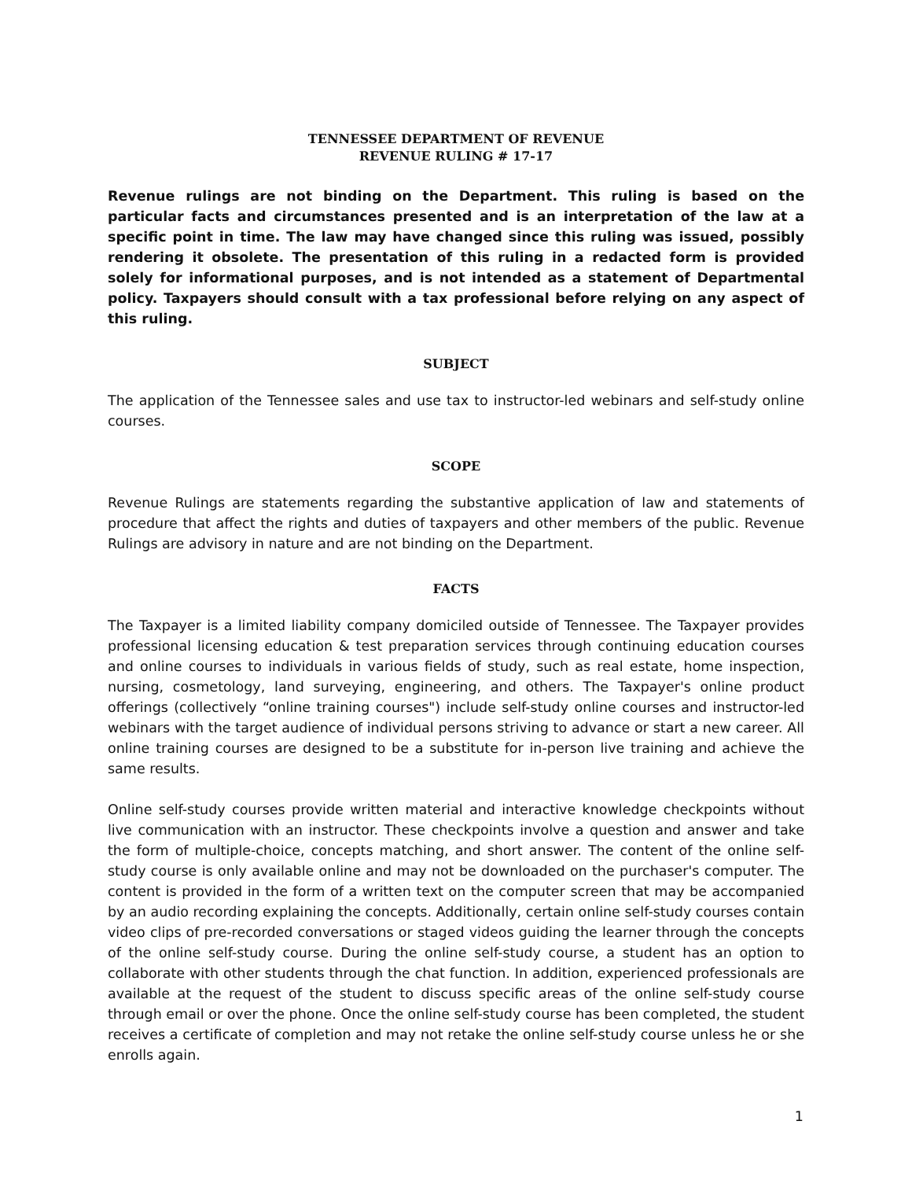TENNESSEE DEPARTMENT OF REVENUE
REVENUE RULING # 17-17
Revenue rulings are not binding on the Department. This ruling is based on the particular facts and circumstances presented and is an interpretation of the law at a specific point in time. The law may have changed since this ruling was issued, possibly rendering it obsolete. The presentation of this ruling in a redacted form is provided solely for informational purposes, and is not intended as a statement of Departmental policy. Taxpayers should consult with a tax professional before relying on any aspect of this ruling.
SUBJECT
The application of the Tennessee sales and use tax to instructor-led webinars and self-study online courses.
SCOPE
Revenue Rulings are statements regarding the substantive application of law and statements of procedure that affect the rights and duties of taxpayers and other members of the public. Revenue Rulings are advisory in nature and are not binding on the Department.
FACTS
The Taxpayer is a limited liability company domiciled outside of Tennessee. The Taxpayer provides professional licensing education & test preparation services through continuing education courses and online courses to individuals in various fields of study, such as real estate, home inspection, nursing, cosmetology, land surveying, engineering, and others. The Taxpayer's online product offerings (collectively “online training courses") include self-study online courses and instructor-led webinars with the target audience of individual persons striving to advance or start a new career. All online training courses are designed to be a substitute for in-person live training and achieve the same results.
Online self-study courses provide written material and interactive knowledge checkpoints without live communication with an instructor. These checkpoints involve a question and answer and take the form of multiple-choice, concepts matching, and short answer. The content of the online self-study course is only available online and may not be downloaded on the purchaser's computer. The content is provided in the form of a written text on the computer screen that may be accompanied by an audio recording explaining the concepts. Additionally, certain online self-study courses contain video clips of pre-recorded conversations or staged videos guiding the learner through the concepts of the online self-study course. During the online self-study course, a student has an option to collaborate with other students through the chat function. In addition, experienced professionals are available at the request of the student to discuss specific areas of the online self-study course through email or over the phone. Once the online self-study course has been completed, the student receives a certificate of completion and may not retake the online self-study course unless he or she enrolls again.
1